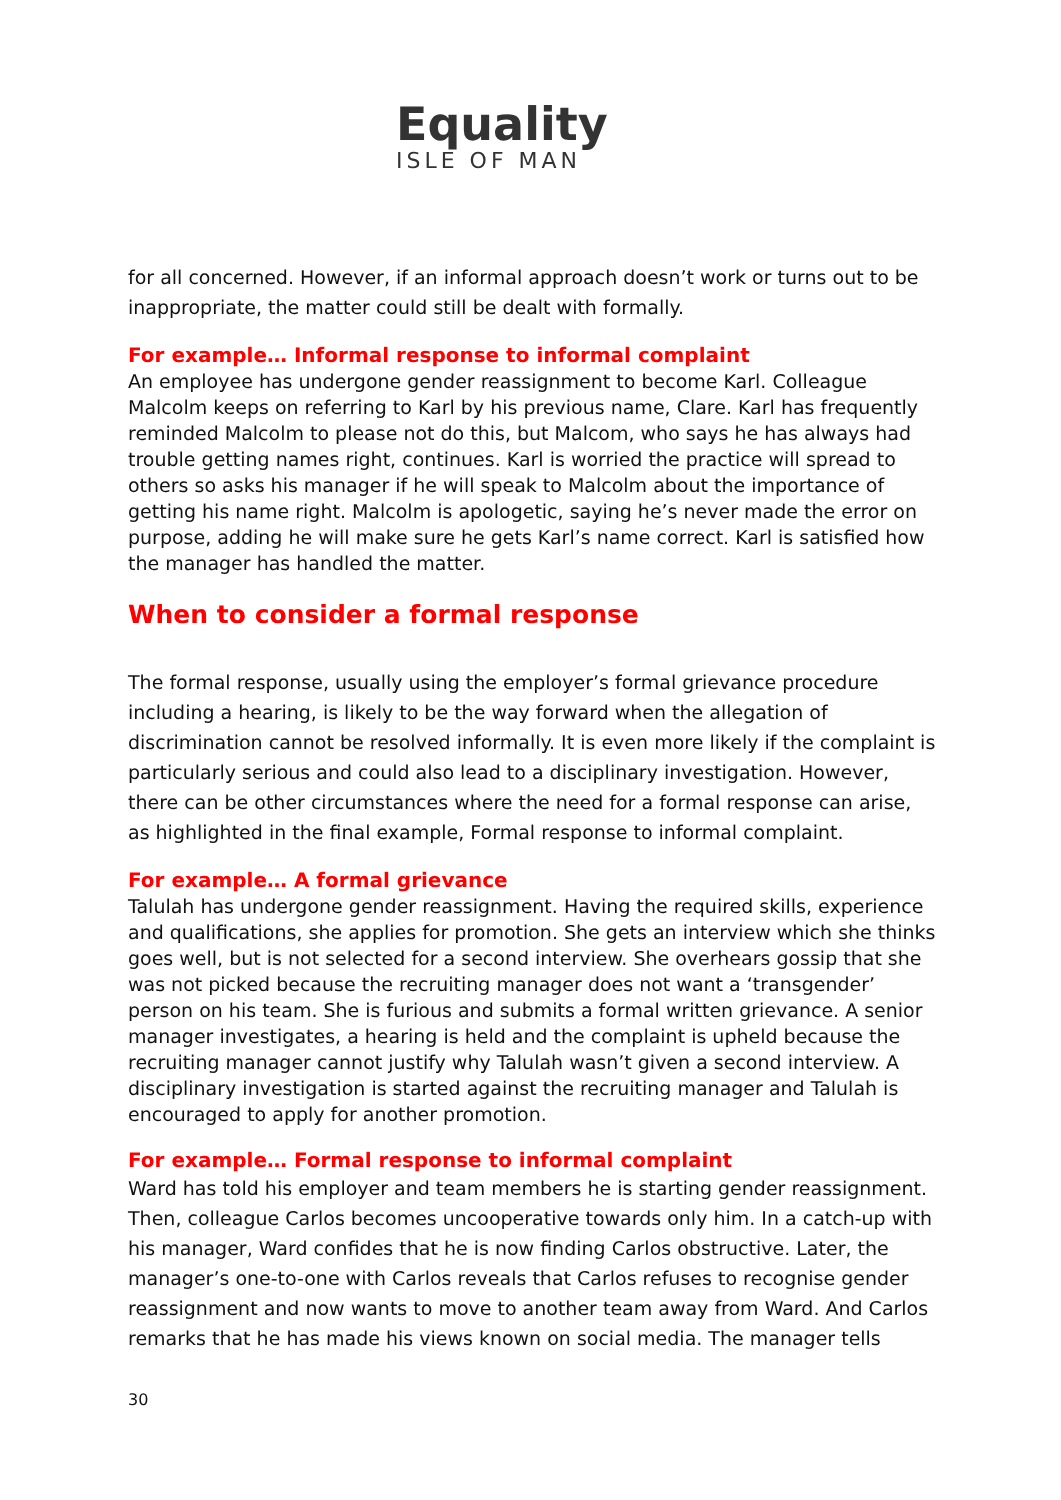Equality
ISLE OF MAN
for all concerned. However, if an informal approach doesn’t work or turns out to be inappropriate, the matter could still be dealt with formally.
For example… Informal response to informal complaint
An employee has undergone gender reassignment to become Karl. Colleague Malcolm keeps on referring to Karl by his previous name, Clare. Karl has frequently reminded Malcolm to please not do this, but Malcom, who says he has always had trouble getting names right, continues. Karl is worried the practice will spread to others so asks his manager if he will speak to Malcolm about the importance of getting his name right. Malcolm is apologetic, saying he’s never made the error on purpose, adding he will make sure he gets Karl’s name correct. Karl is satisfied how the manager has handled the matter.
When to consider a formal response
The formal response, usually using the employer’s formal grievance procedure including a hearing, is likely to be the way forward when the allegation of discrimination cannot be resolved informally. It is even more likely if the complaint is particularly serious and could also lead to a disciplinary investigation. However, there can be other circumstances where the need for a formal response can arise, as highlighted in the final example, Formal response to informal complaint.
For example… A formal grievance
Talulah has undergone gender reassignment. Having the required skills, experience and qualifications, she applies for promotion. She gets an interview which she thinks goes well, but is not selected for a second interview. She overhears gossip that she was not picked because the recruiting manager does not want a ‘transgender’ person on his team. She is furious and submits a formal written grievance. A senior manager investigates, a hearing is held and the complaint is upheld because the recruiting manager cannot justify why Talulah wasn’t given a second interview. A disciplinary investigation is started against the recruiting manager and Talulah is encouraged to apply for another promotion.
For example… Formal response to informal complaint
Ward has told his employer and team members he is starting gender reassignment. Then, colleague Carlos becomes uncooperative towards only him. In a catch-up with his manager, Ward confides that he is now finding Carlos obstructive. Later, the manager’s one-to-one with Carlos reveals that Carlos refuses to recognise gender reassignment and now wants to move to another team away from Ward. And Carlos remarks that he has made his views known on social media. The manager tells
30